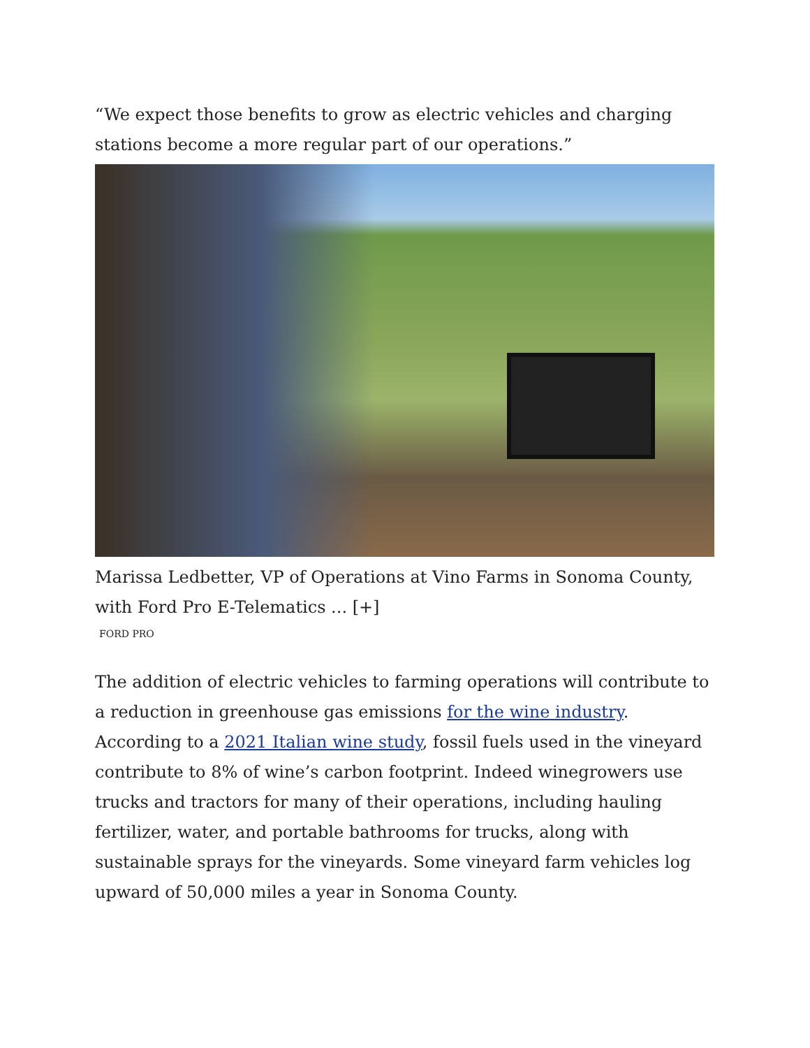“We expect those benefits to grow as electric vehicles and charging stations become a more regular part of our operations.”
Marissa Ledbetter, VP of Operations at Vino Farms in Sonoma County, with Ford Pro E-Telematics ... [+]
FORD PRO
The addition of electric vehicles to farming operations will contribute to a reduction in greenhouse gas emissions for the wine industry. According to a 2021 Italian wine study, fossil fuels used in the vineyard contribute to 8% of wine’s carbon footprint. Indeed winegrowers use trucks and tractors for many of their operations, including hauling fertilizer, water, and portable bathrooms for trucks, along with sustainable sprays for the vineyards. Some vineyard farm vehicles log upward of 50,000 miles a year in Sonoma County.